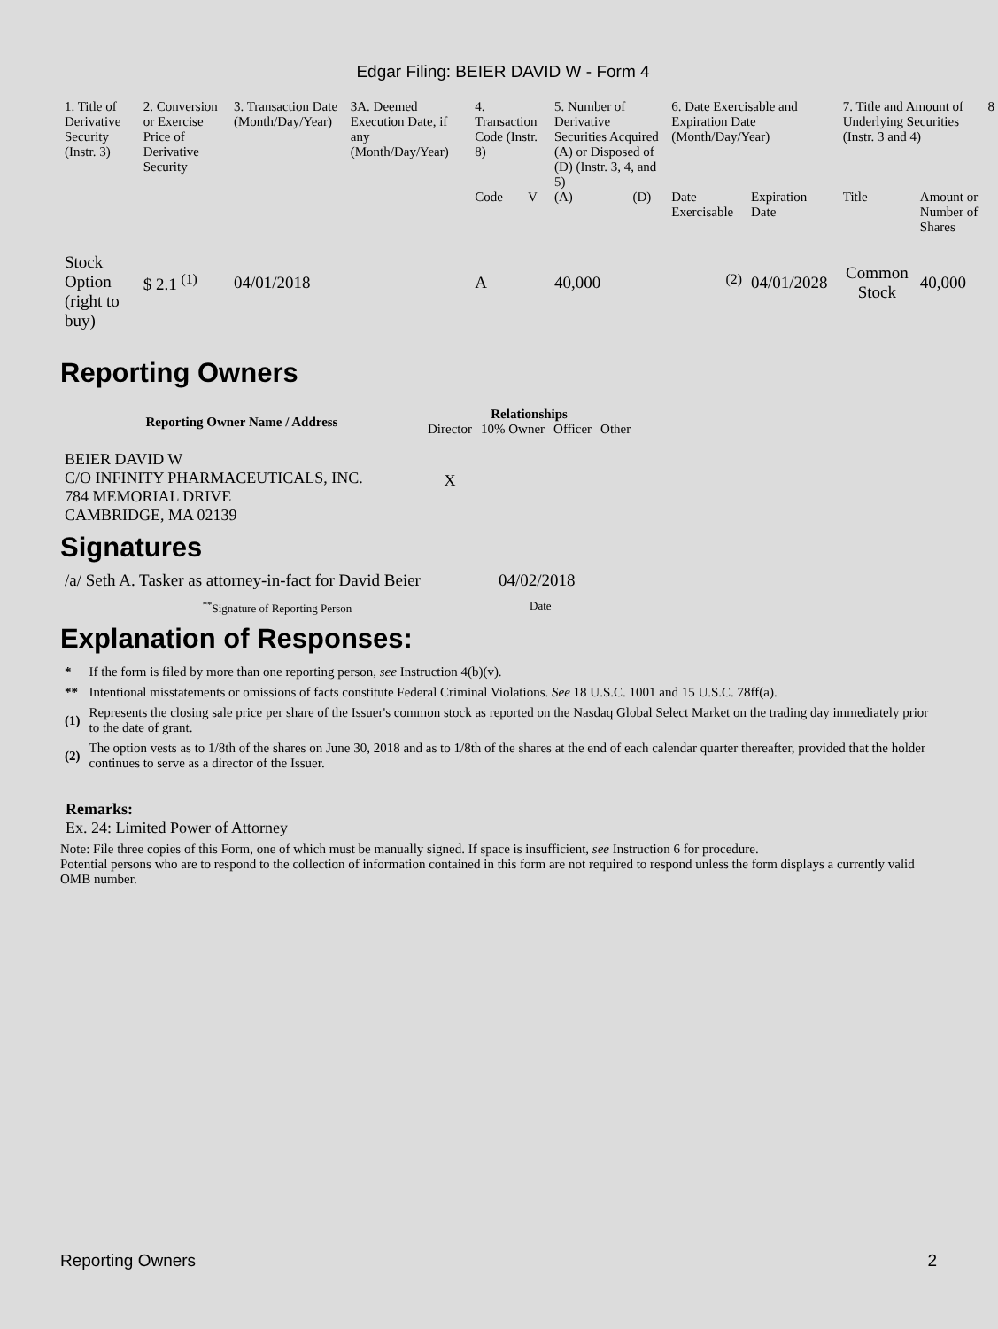Edgar Filing: BEIER DAVID W - Form 4
| 1. Title of Derivative Security (Instr. 3) | 2. Conversion or Exercise Price of Derivative Security | 3. Transaction Date (Month/Day/Year) | 3A. Deemed Execution Date, if any (Month/Day/Year) | 4. Transaction Code (Instr. 8) | | 5. Number of Derivative Securities Acquired (A) or Disposed of (D) (Instr. 3, 4, and 5) | | 6. Date Exercisable and Expiration Date (Month/Day/Year) | | 7. Title and Amount of Underlying Securities (Instr. 3 and 4) | | 8 |
| | | | | Code | V | (A) | (D) | Date Exercisable | Expiration Date | Title | Amount or Number of Shares | |
| Stock Option (right to buy) | $ 2.1 <sup>(1)</sup> | 04/01/2018 | | A | | 40,000 | | <sup>(2)</sup> | 04/01/2028 | Common Stock | 40,000 | |
Reporting Owners
| Reporting Owner Name / Address | Relationships | | | |
| --- | --- | --- | --- | --- |
| | Director | 10% Owner | Officer | Other |
| BEIER DAVID W C/O INFINITY PHARMACEUTICALS, INC. 784 MEMORIAL DRIVE CAMBRIDGE, MA 02139 | X | | | |
Signatures
| /a/ Seth A. Tasker as attorney-in-fact for David Beier | 04/02/2018 |
| <sup>**</sup> Signature of Reporting Person | Date |
Explanation of Responses:
| * | If the form is filed by more than one reporting person, see Instruction 4(b)(v). |
| ** | Intentional misstatements or omissions of facts constitute Federal Criminal Violations. See 18 U.S.C. 1001 and 15 U.S.C. 78ff(a). |
| (1) | Represents the closing sale price per share of the Issuer's common stock as reported on the Nasdaq Global Select Market on the trading day immediately prior to the date of grant. |
| (2) | The option vests as to 1/8th of the shares on June 30, 2018 and as to 1/8th of the shares at the end of each calendar quarter thereafter, provided that the holder continues to serve as a director of the Issuer. |
Remarks:
Ex. 24: Limited Power of Attorney
Note: File three copies of this Form, one of which must be manually signed. If space is insufficient, see Instruction 6 for procedure.
Potential persons who are to respond to the collection of information contained in this form are not required to respond unless the form displays a currently valid OMB number.
Reporting Owners 2